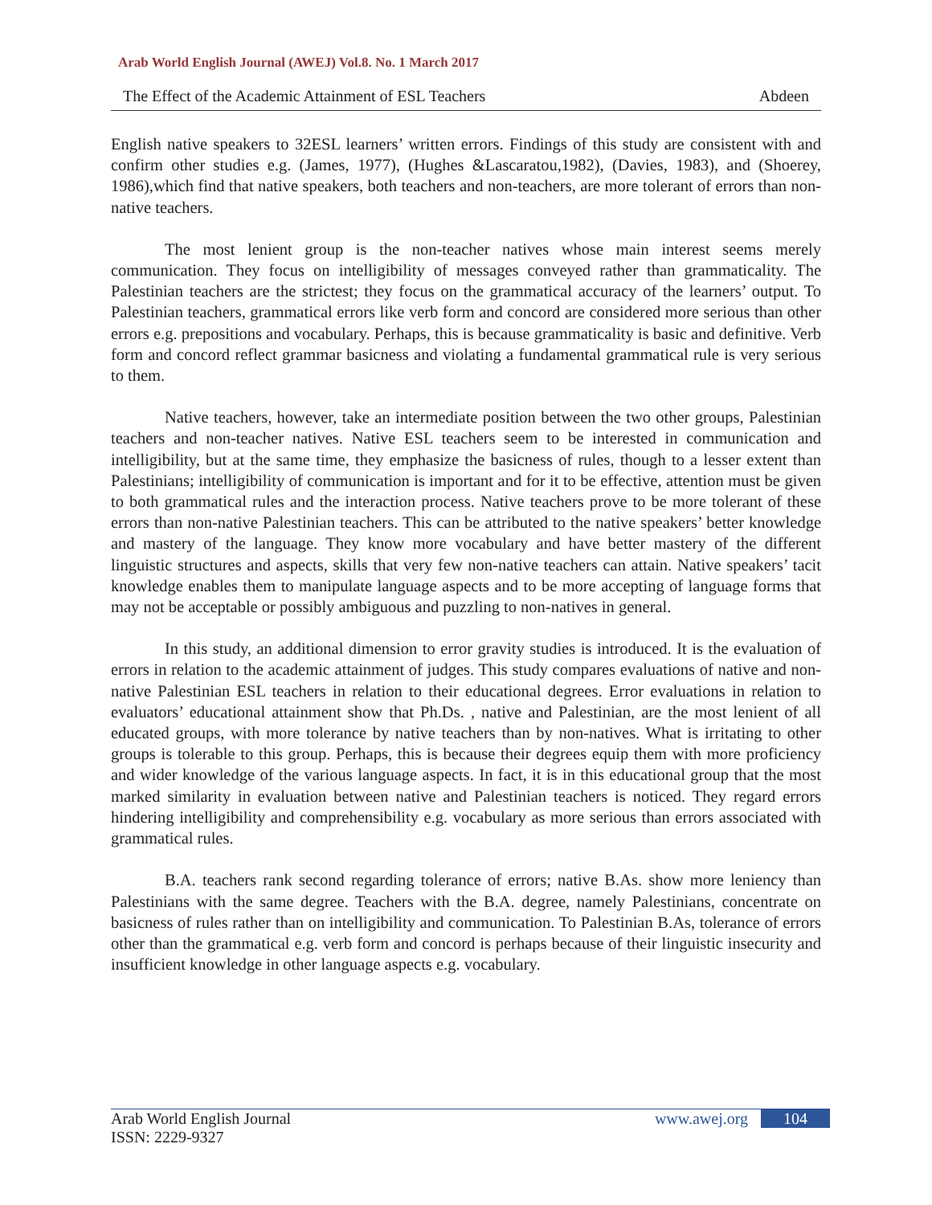Arab World English Journal (AWEJ) Vol.8. No. 1 March 2017
The Effect of the Academic Attainment of ESL Teachers Abdeen
English native speakers to 32ESL learners’ written errors. Findings of this study are consistent with and confirm other studies e.g. (James, 1977), (Hughes &Lascaratou,1982), (Davies, 1983), and (Shoerey, 1986),which find that native speakers, both teachers and non-teachers, are more tolerant of errors than non-native teachers.
The most lenient group is the non-teacher natives whose main interest seems merely communication. They focus on intelligibility of messages conveyed rather than grammaticality. The Palestinian teachers are the strictest; they focus on the grammatical accuracy of the learners’ output. To Palestinian teachers, grammatical errors like verb form and concord are considered more serious than other errors e.g. prepositions and vocabulary. Perhaps, this is because grammaticality is basic and definitive. Verb form and concord reflect grammar basicness and violating a fundamental grammatical rule is very serious to them.
Native teachers, however, take an intermediate position between the two other groups, Palestinian teachers and non-teacher natives. Native ESL teachers seem to be interested in communication and intelligibility, but at the same time, they emphasize the basicness of rules, though to a lesser extent than Palestinians; intelligibility of communication is important and for it to be effective, attention must be given to both grammatical rules and the interaction process. Native teachers prove to be more tolerant of these errors than non-native Palestinian teachers. This can be attributed to the native speakers’ better knowledge and mastery of the language. They know more vocabulary and have better mastery of the different linguistic structures and aspects, skills that very few non-native teachers can attain. Native speakers’ tacit knowledge enables them to manipulate language aspects and to be more accepting of language forms that may not be acceptable or possibly ambiguous and puzzling to non-natives in general.
In this study, an additional dimension to error gravity studies is introduced. It is the evaluation of errors in relation to the academic attainment of judges. This study compares evaluations of native and non-native Palestinian ESL teachers in relation to their educational degrees. Error evaluations in relation to evaluators’ educational attainment show that Ph.Ds. , native and Palestinian, are the most lenient of all educated groups, with more tolerance by native teachers than by non-natives. What is irritating to other groups is tolerable to this group. Perhaps, this is because their degrees equip them with more proficiency and wider knowledge of the various language aspects. In fact, it is in this educational group that the most marked similarity in evaluation between native and Palestinian teachers is noticed. They regard errors hindering intelligibility and comprehensibility e.g. vocabulary as more serious than errors associated with grammatical rules.
B.A. teachers rank second regarding tolerance of errors; native B.As. show more leniency than Palestinians with the same degree. Teachers with the B.A. degree, namely Palestinians, concentrate on basicness of rules rather than on intelligibility and communication. To Palestinian B.As, tolerance of errors other than the grammatical e.g. verb form and concord is perhaps because of their linguistic insecurity and insufficient knowledge in other language aspects e.g. vocabulary.
Arab World English Journal www.awej.org 104
ISSN: 2229-9327